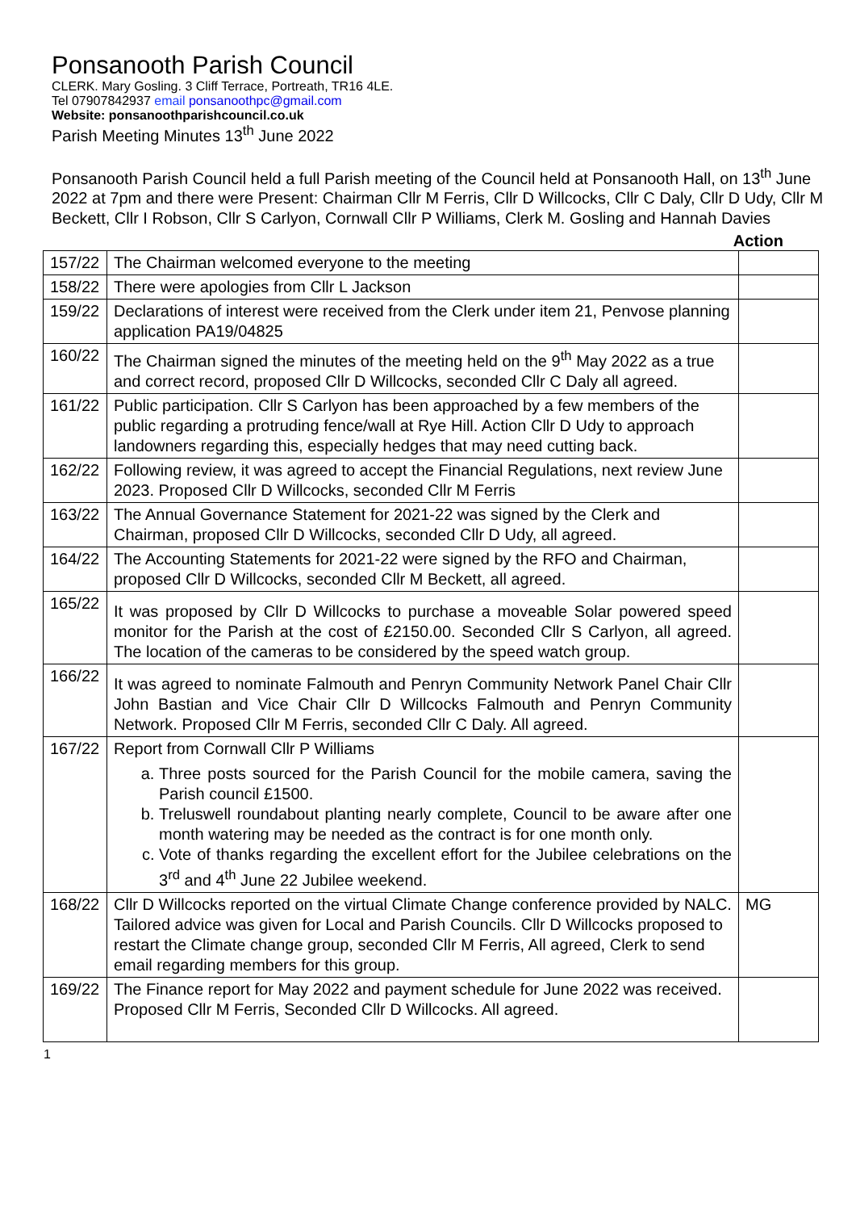Ponsanooth Parish Council
CLERK. Mary Gosling. 3 Cliff Terrace, Portreath, TR16 4LE.
Tel 07907842937 email ponsanoothpc@gmail.com
Website: ponsanoothparishcouncil.co.uk
Parish Meeting Minutes 13<sup>th</sup> June 2022
Ponsanooth Parish Council held a full Parish meeting of the Council held at Ponsanooth Hall, on 13<sup>th</sup> June 2022 at 7pm and there were Present: Chairman Cllr M Ferris, Cllr D Willcocks, Cllr C Daly, Cllr D Udy, Cllr M Beckett, Cllr I Robson, Cllr S Carlyon, Cornwall Cllr P Williams, Clerk M. Gosling and Hannah Davies
Action
| 157/22 | The Chairman welcomed everyone to the meeting | |
| 158/22 | There were apologies from Cllr L Jackson | |
| 159/22 | Declarations of interest were received from the Clerk under item 21, Penvose planning application PA19/04825 | |
| 160/22 | The Chairman signed the minutes of the meeting held on the 9<sup>th</sup> May 2022 as a true and correct record, proposed Cllr D Willcocks, seconded Cllr C Daly all agreed. | |
| 161/22 | Public participation. Cllr S Carlyon has been approached by a few members of the public regarding a protruding fence/wall at Rye Hill. Action Cllr D Udy to approach landowners regarding this, especially hedges that may need cutting back. | |
| 162/22 | Following review, it was agreed to accept the Financial Regulations, next review June 2023. Proposed Cllr D Willcocks, seconded Cllr M Ferris | |
| 163/22 | The Annual Governance Statement for 2021-22 was signed by the Clerk and Chairman, proposed Cllr D Willcocks, seconded Cllr D Udy, all agreed. | |
| 164/22 | The Accounting Statements for 2021-22 were signed by the RFO and Chairman, proposed Cllr D Willcocks, seconded Cllr M Beckett, all agreed. | |
| 165/22 | It was proposed by Cllr D Willcocks to purchase a moveable Solar powered speed monitor for the Parish at the cost of £2150.00. Seconded Cllr S Carlyon, all agreed. The location of the cameras to be considered by the speed watch group. | |
| 166/22 | It was agreed to nominate Falmouth and Penryn Community Network Panel Chair Cllr John Bastian and Vice Chair Cllr D Willcocks Falmouth and Penryn Community Network. Proposed Cllr M Ferris, seconded Cllr C Daly. All agreed. | |
| 167/22 | Report from Cornwall Cllr P Williams a. Three posts sourced for the Parish Council for the mobile camera, saving the Parish council £1500. b. Treluswell roundabout planting nearly complete, Council to be aware after one month watering may be needed as the contract is for one month only. c. Vote of thanks regarding the excellent effort for the Jubilee celebrations on the 3<sup>rd</sup> and 4<sup>th</sup> June 22 Jubilee weekend. | |
| 168/22 | Cllr D Willcocks reported on the virtual Climate Change conference provided by NALC. Tailored advice was given for Local and Parish Councils. Cllr D Willcocks proposed to restart the Climate change group, seconded Cllr M Ferris, All agreed, Clerk to send email regarding members for this group. | MG |
| 169/22 | The Finance report for May 2022 and payment schedule for June 2022 was received. Proposed Cllr M Ferris, Seconded Cllr D Willcocks. All agreed. | |
1